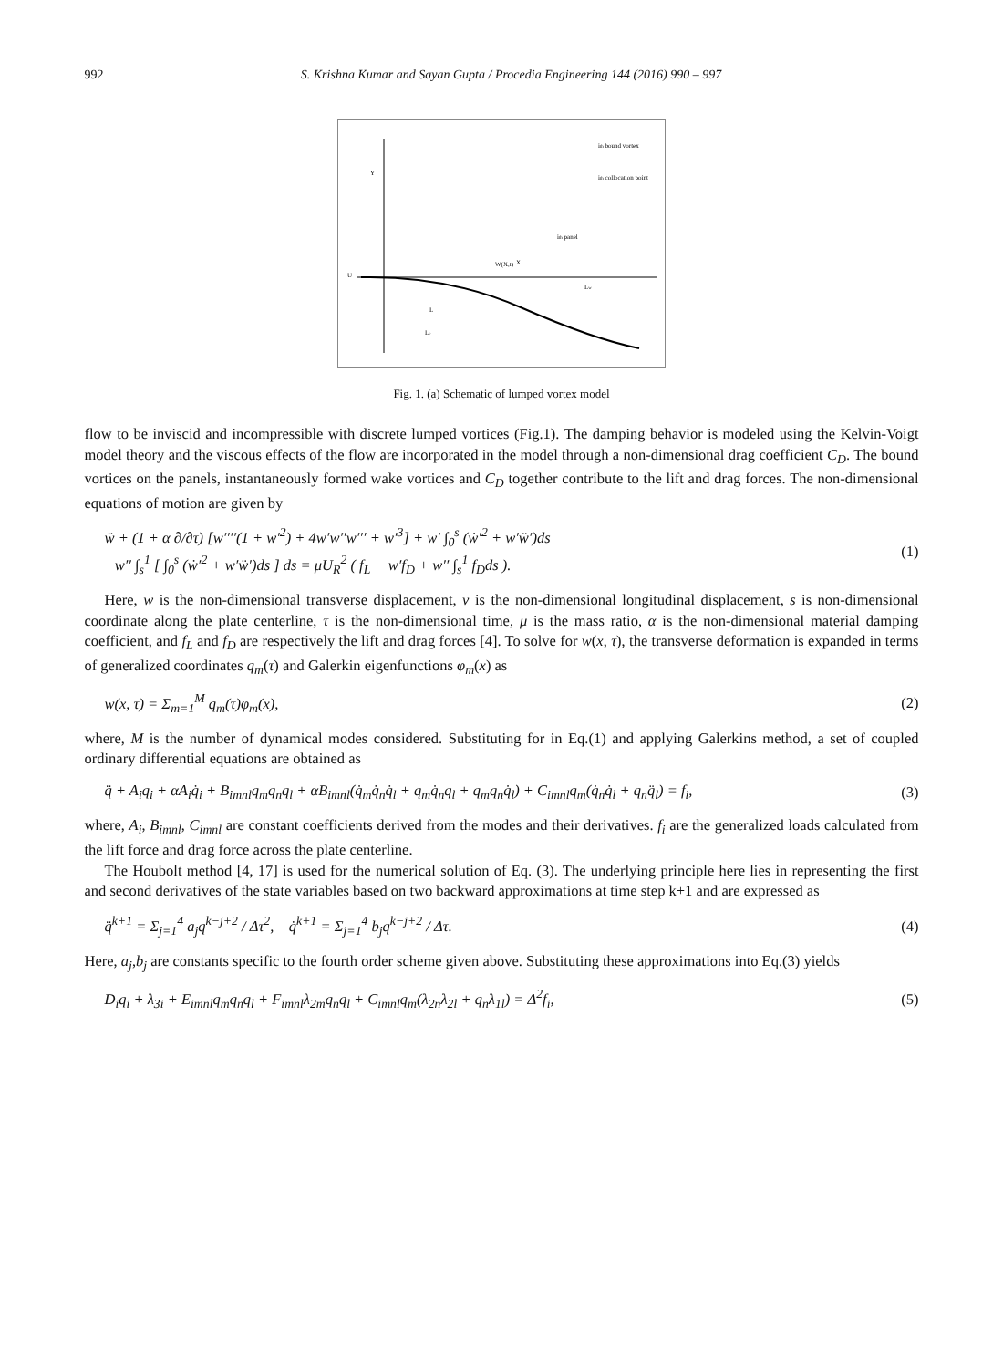992 S. Krishna Kumar and Sayan Gupta / Procedia Engineering 144 (2016) 990 – 997
Y
U
X
W(X,t)
L
Le
Lw
ith panel
ith bound vortex
ith collocation point
Fig. 1. (a) Schematic of lumped vortex model
flow to be inviscid and incompressible with discrete lumped vortices (Fig.1). The damping behavior is modeled using the Kelvin-Voigt model theory and the viscous effects of the flow are incorporated in the model through a non-dimensional drag coefficient C<sub>D</sub>. The bound vortices on the panels, instantaneously formed wake vortices and C<sub>D</sub> together contribute to the lift and drag forces. The non-dimensional equations of motion are given by
ẅ + (1 + α ∂/∂τ) [w′′′′(1 + w′<sup>2</sup>) + 4w′w′′w′′′ + w′<sup>3</sup>] + w′ ∫<sub>0</sub><sup>s</sup> (ẇ′<sup>2</sup> + w′ẅ′)ds
−w′′ ∫<sub>s</sub><sup>1</sup> [ ∫<sub>0</sub><sup>s</sup> (ẇ′<sup>2</sup> + w′ẅ′)ds ] ds = μU<sub>R</sub><sup>2</sup> ( f<sub>L</sub> − w′f<sub>D</sub> + w′′ ∫<sub>s</sub><sup>1</sup> f<sub>D</sub>ds ).
(1)
Here, w is the non-dimensional transverse displacement, v is the non-dimensional longitudinal displacement, s is non-dimensional coordinate along the plate centerline, τ is the non-dimensional time, μ is the mass ratio, α is the non-dimensional material damping coefficient, and f<sub>L</sub> and f<sub>D</sub> are respectively the lift and drag forces [4]. To solve for w(x, τ), the transverse deformation is expanded in terms of generalized coordinates q<sub>m</sub>(τ) and Galerkin eigenfunctions φ<sub>m</sub>(x) as
w(x, τ) = Σ<sub>m=1</sub><sup>M</sup> q<sub>m</sub>(τ)φ<sub>m</sub>(x), (2)
where, M is the number of dynamical modes considered. Substituting for in Eq.(1) and applying Galerkins method, a set of coupled ordinary differential equations are obtained as
q̈ + A<sub>i</sub>q<sub>i</sub> + αA<sub>i</sub>q̇<sub>i</sub> + B<sub>imnl</sub>q<sub>m</sub>q<sub>n</sub>q<sub>l</sub> + αB<sub>imnl</sub>(q̇<sub>m</sub>q̇<sub>n</sub>q̇<sub>l</sub> + q<sub>m</sub>q̇<sub>n</sub>q<sub>l</sub> + q<sub>m</sub>q<sub>n</sub>q̇<sub>l</sub>) + C<sub>imnl</sub>q<sub>m</sub>(q̇<sub>n</sub>q̇<sub>l</sub> + q<sub>n</sub>q̈<sub>l</sub>) = f<sub>i</sub>,
(3)
where, A<sub>i</sub>, B<sub>imnl</sub>, C<sub>imnl</sub> are constant coefficients derived from the modes and their derivatives. f<sub>i</sub> are the generalized loads calculated from the lift force and drag force across the plate centerline.
The Houbolt method [4, 17] is used for the numerical solution of Eq. (3). The underlying principle here lies in representing the first and second derivatives of the state variables based on two backward approximations at time step k+1 and are expressed as
q̈<sup>k+1</sup> = Σ<sub>j=1</sub><sup>4</sup> a<sub>j</sub>q<sup>k−j+2</sup> / Δτ<sup>2</sup>, q̇<sup>k+1</sup> = Σ<sub>j=1</sub><sup>4</sup> b<sub>j</sub>q<sup>k−j+2</sup> / Δτ.
(4)
Here, a<sub>j</sub>,b<sub>j</sub> are constants specific to the fourth order scheme given above. Substituting these approximations into Eq.(3) yields
D<sub>i</sub>q<sub>i</sub> + λ<sub>3i</sub> + E<sub>imnl</sub>q<sub>m</sub>q<sub>n</sub>q<sub>l</sub> + F<sub>imnl</sub>λ<sub>2m</sub>q<sub>n</sub>q<sub>l</sub> + C<sub>imnl</sub>q<sub>m</sub>(λ<sub>2n</sub>λ<sub>2l</sub> + q<sub>n</sub>λ<sub>1l</sub>) = Δ<sup>2</sup>f<sub>i</sub>,
(5)